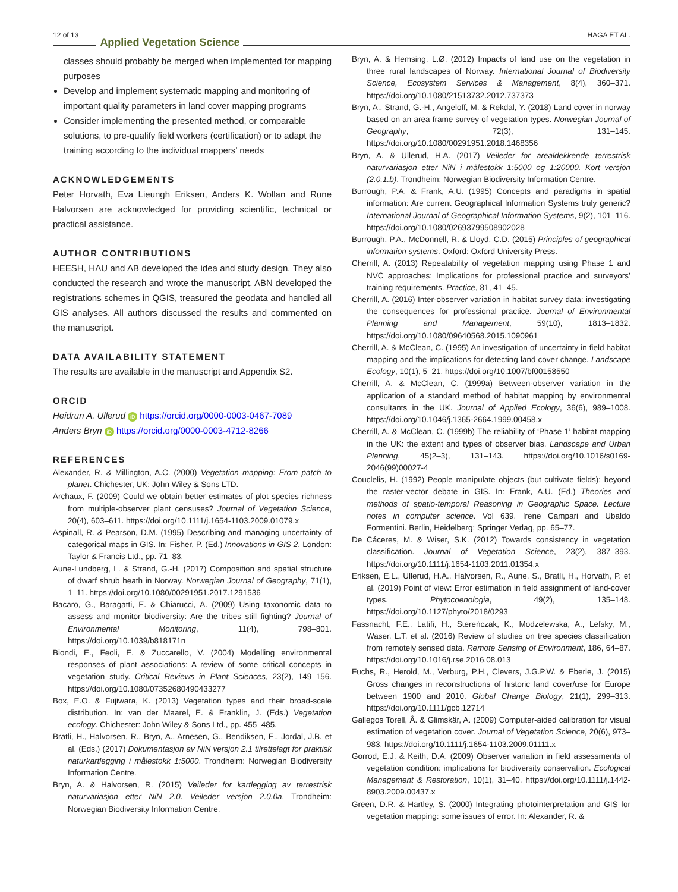12 of 13 Applied Vegetation Science HAGA ET AL.
classes should probably be merged when implemented for mapping purposes
Develop and implement systematic mapping and monitoring of important quality parameters in land cover mapping programs
Consider implementing the presented method, or comparable solutions, to pre-qualify field workers (certification) or to adapt the training according to the individual mappers’ needs
ACKNOWLEDGEMENTS
Peter Horvath, Eva Lieungh Eriksen, Anders K. Wollan and Rune Halvorsen are acknowledged for providing scientific, technical or practical assistance.
AUTHOR CONTRIBUTIONS
HEESH, HAU and AB developed the idea and study design. They also conducted the research and wrote the manuscript. ABN developed the registrations schemes in QGIS, treasured the geodata and handled all GIS analyses. All authors discussed the results and commented on the manuscript.
DATA AVAILABILITY STATEMENT
The results are available in the manuscript and Appendix S2.
ORCID
Heidrun A. Ullerud iD https://orcid.org/0000-0003-0467-7089
Anders Bryn iD https://orcid.org/0000-0003-4712-8266
REFERENCES
Alexander, R. & Millington, A.C. (2000) Vegetation mapping: From patch to planet. Chichester, UK: John Wiley & Sons LTD.
Archaux, F. (2009) Could we obtain better estimates of plot species richness from multiple-observer plant censuses? Journal of Vegetation Science, 20(4), 603–611. https://doi.org/10.1111/j.1654-1103.2009.01079.x
Aspinall, R. & Pearson, D.M. (1995) Describing and managing uncertainty of categorical maps in GIS. In: Fisher, P. (Ed.) Innovations in GIS 2. London: Taylor & Francis Ltd., pp. 71–83.
Aune-Lundberg, L. & Strand, G.-H. (2017) Composition and spatial structure of dwarf shrub heath in Norway. Norwegian Journal of Geography, 71(1), 1–11. https://doi.org/10.1080/00291951.2017.1291536
Bacaro, G., Baragatti, E. & Chiarucci, A. (2009) Using taxonomic data to assess and monitor biodiversity: Are the tribes still fighting? Journal of Environmental Monitoring, 11(4), 798–801. https://doi.org/10.1039/b818171n
Biondi, E., Feoli, E. & Zuccarello, V. (2004) Modelling environmental responses of plant associations: A review of some critical concepts in vegetation study. Critical Reviews in Plant Sciences, 23(2), 149–156. https://doi.org/10.1080/07352680490433277
Box, E.O. & Fujiwara, K. (2013) Vegetation types and their broad-scale distribution. In: van der Maarel, E. & Franklin, J. (Eds.) Vegetation ecology. Chichester: John Wiley & Sons Ltd., pp. 455–485.
Bratli, H., Halvorsen, R., Bryn, A., Arnesen, G., Bendiksen, E., Jordal, J.B. et al. (Eds.) (2017) Dokumentasjon av NiN versjon 2.1 tilrettelagt for praktisk naturkartlegging i målestokk 1:5000. Trondheim: Norwegian Biodiversity Information Centre.
Bryn, A. & Halvorsen, R. (2015) Veileder for kartlegging av terrestrisk naturvariasjon etter NiN 2.0. Veileder versjon 2.0.0a. Trondheim: Norwegian Biodiversity Information Centre.
Bryn, A. & Hemsing, L.Ø. (2012) Impacts of land use on the vegetation in three rural landscapes of Norway. International Journal of Biodiversity Science, Ecosystem Services & Management, 8(4), 360–371. https://doi.org/10.1080/21513732.2012.737373
Bryn, A., Strand, G.-H., Angeloff, M. & Rekdal, Y. (2018) Land cover in norway based on an area frame survey of vegetation types. Norwegian Journal of Geography, 72(3), 131–145. https://doi.org/10.1080/00291951.2018.1468356
Bryn, A. & Ullerud, H.A. (2017) Veileder for arealdekkende terrestrisk naturvariasjon etter NiN i målestokk 1:5000 og 1:20000. Kort versjon (2.0.1.b). Trondheim: Norwegian Biodiversity Information Centre.
Burrough, P.A. & Frank, A.U. (1995) Concepts and paradigms in spatial information: Are current Geographical Information Systems truly generic? International Journal of Geographical Information Systems, 9(2), 101–116. https://doi.org/10.1080/02693799508902028
Burrough, P.A., McDonnell, R. & Lloyd, C.D. (2015) Principles of geographical information systems. Oxford: Oxford University Press.
Cherrill, A. (2013) Repeatability of vegetation mapping using Phase 1 and NVC approaches: Implications for professional practice and surveyors’ training requirements. Practice, 81, 41–45.
Cherrill, A. (2016) Inter-observer variation in habitat survey data: investigating the consequences for professional practice. Journal of Environmental Planning and Management, 59(10), 1813–1832. https://doi.org/10.1080/09640568.2015.1090961
Cherrill, A. & McClean, C. (1995) An investigation of uncertainty in field habitat mapping and the implications for detecting land cover change. Landscape Ecology, 10(1), 5–21. https://doi.org/10.1007/bf00158550
Cherrill, A. & McClean, C. (1999a) Between-observer variation in the application of a standard method of habitat mapping by environmental consultants in the UK. Journal of Applied Ecology, 36(6), 989–1008. https://doi.org/10.1046/j.1365-2664.1999.00458.x
Cherrill, A. & McClean, C. (1999b) The reliability of ‘Phase 1’ habitat mapping in the UK: the extent and types of observer bias. Landscape and Urban Planning, 45(2–3), 131–143. https://doi.org/10.1016/s0169-2046(99)00027-4
Couclelis, H. (1992) People manipulate objects (but cultivate fields): beyond the raster-vector debate in GIS. In: Frank, A.U. (Ed.) Theories and methods of spatio-temporal Reasoning in Geographic Space. Lecture notes in computer science. Vol 639. Irene Campari and Ubaldo Formentini. Berlin, Heidelberg: Springer Verlag, pp. 65–77.
De Cáceres, M. & Wiser, S.K. (2012) Towards consistency in vegetation classification. Journal of Vegetation Science, 23(2), 387–393. https://doi.org/10.1111/j.1654-1103.2011.01354.x
Eriksen, E.L., Ullerud, H.A., Halvorsen, R., Aune, S., Bratli, H., Horvath, P. et al. (2019) Point of view: Error estimation in field assignment of land-cover types. Phytocoenologia, 49(2), 135–148. https://doi.org/10.1127/phyto/2018/0293
Fassnacht, F.E., Latifi, H., Stereńczak, K., Modzelewska, A., Lefsky, M., Waser, L.T. et al. (2016) Review of studies on tree species classification from remotely sensed data. Remote Sensing of Environment, 186, 64–87. https://doi.org/10.1016/j.rse.2016.08.013
Fuchs, R., Herold, M., Verburg, P.H., Clevers, J.G.P.W. & Eberle, J. (2015) Gross changes in reconstructions of historic land cover/use for Europe between 1900 and 2010. Global Change Biology, 21(1), 299–313. https://doi.org/10.1111/gcb.12714
Gallegos Torell, Å. & Glimskär, A. (2009) Computer-aided calibration for visual estimation of vegetation cover. Journal of Vegetation Science, 20(6), 973–983. https://doi.org/10.1111/j.1654-1103.2009.01111.x
Gorrod, E.J. & Keith, D.A. (2009) Observer variation in field assessments of vegetation condition: implications for biodiversity conservation. Ecological Management & Restoration, 10(1), 31–40. https://doi.org/10.1111/j.1442-8903.2009.00437.x
Green, D.R. & Hartley, S. (2000) Integrating photointerpretation and GIS for vegetation mapping: some issues of error. In: Alexander, R. &